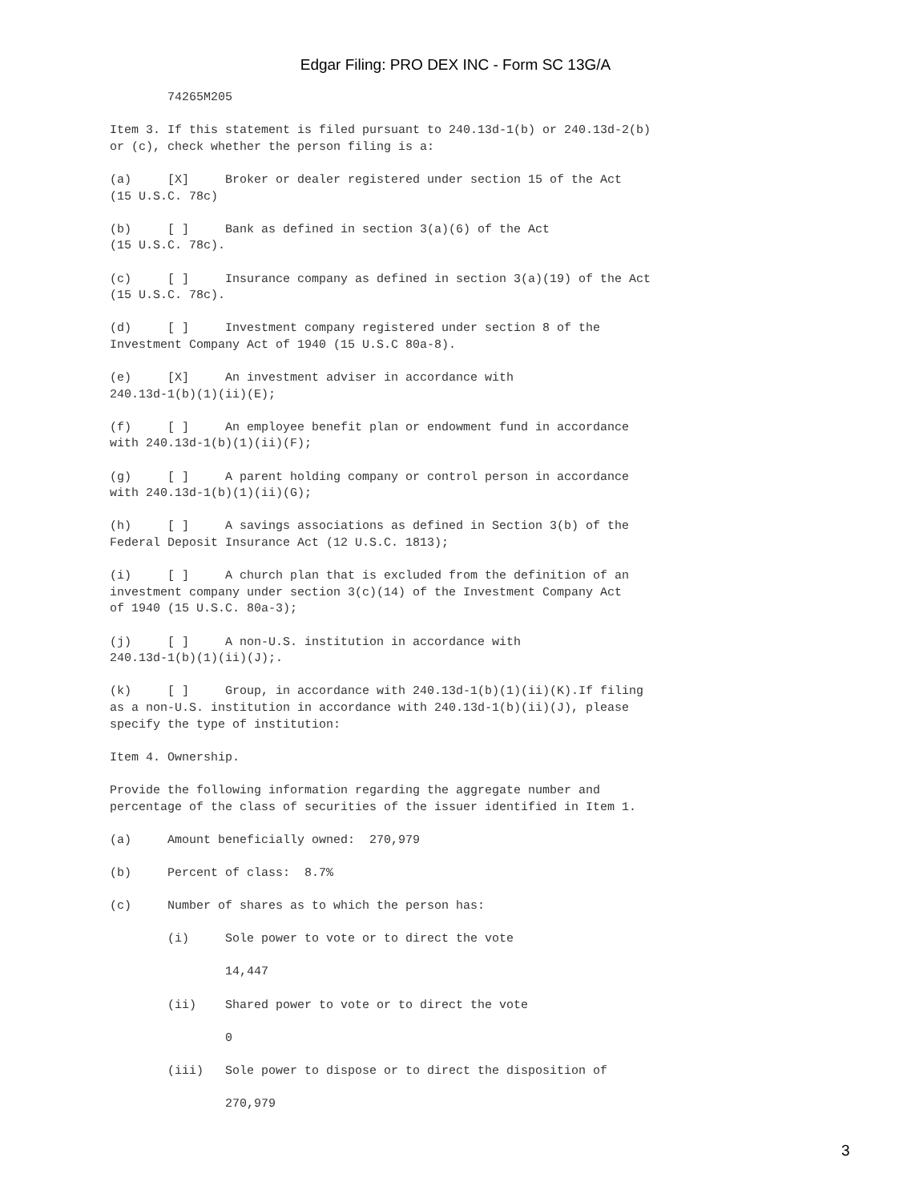Edgar Filing: PRO DEX INC - Form SC 13G/A
        74265M205

Item 3. If this statement is filed pursuant to 240.13d-1(b) or 240.13d-2(b)
or (c), check whether the person filing is a:

(a)     [X]     Broker or dealer registered under section 15 of the Act
(15 U.S.C. 78c)

(b)     [ ]     Bank as defined in section 3(a)(6) of the Act
(15 U.S.C. 78c).

(c)     [ ]     Insurance company as defined in section 3(a)(19) of the Act
(15 U.S.C. 78c).

(d)     [ ]     Investment company registered under section 8 of the
Investment Company Act of 1940 (15 U.S.C 80a-8).

(e)     [X]     An investment adviser in accordance with
240.13d-1(b)(1)(ii)(E);

(f)     [ ]     An employee benefit plan or endowment fund in accordance
with 240.13d-1(b)(1)(ii)(F);

(g)     [ ]     A parent holding company or control person in accordance
with 240.13d-1(b)(1)(ii)(G);

(h)     [ ]     A savings associations as defined in Section 3(b) of the
Federal Deposit Insurance Act (12 U.S.C. 1813);

(i)     [ ]     A church plan that is excluded from the definition of an
investment company under section 3(c)(14) of the Investment Company Act
of 1940 (15 U.S.C. 80a-3);

(j)     [ ]     A non-U.S. institution in accordance with
240.13d-1(b)(1)(ii)(J);.

(k)     [ ]     Group, in accordance with 240.13d-1(b)(1)(ii)(K).If filing
as a non-U.S. institution in accordance with 240.13d-1(b)(ii)(J), please
specify the type of institution:

Item 4. Ownership.

Provide the following information regarding the aggregate number and
percentage of the class of securities of the issuer identified in Item 1.

(a)     Amount beneficially owned:  270,979

(b)     Percent of class:  8.7%

(c)     Number of shares as to which the person has:

        (i)     Sole power to vote or to direct the vote

                14,447

        (ii)    Shared power to vote or to direct the vote

                0

        (iii)   Sole power to dispose or to direct the disposition of

                270,979
3